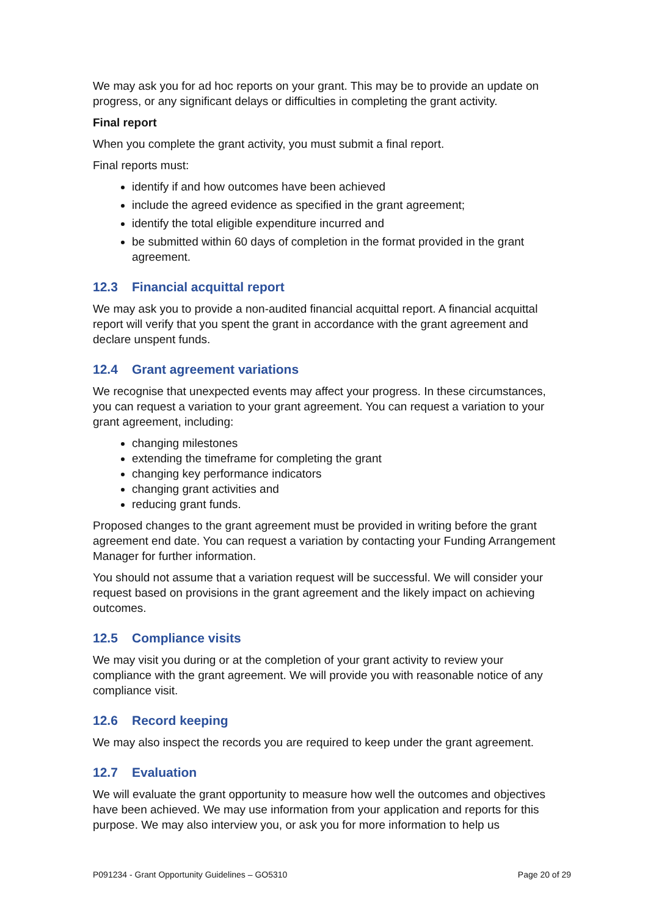We may ask you for ad hoc reports on your grant. This may be to provide an update on progress, or any significant delays or difficulties in completing the grant activity.
Final report
When you complete the grant activity, you must submit a final report.
Final reports must:
identify if and how outcomes have been achieved
include the agreed evidence as specified in the grant agreement;
identify the total eligible expenditure incurred and
be submitted within 60 days of completion in the format provided in the grant agreement.
12.3 Financial acquittal report
We may ask you to provide a non-audited financial acquittal report. A financial acquittal report will verify that you spent the grant in accordance with the grant agreement and declare unspent funds.
12.4 Grant agreement variations
We recognise that unexpected events may affect your progress. In these circumstances, you can request a variation to your grant agreement. You can request a variation to your grant agreement, including:
changing milestones
extending the timeframe for completing the grant
changing key performance indicators
changing grant activities and
reducing grant funds.
Proposed changes to the grant agreement must be provided in writing before the grant agreement end date. You can request a variation by contacting your Funding Arrangement Manager for further information.
You should not assume that a variation request will be successful. We will consider your request based on provisions in the grant agreement and the likely impact on achieving outcomes.
12.5 Compliance visits
We may visit you during or at the completion of your grant activity to review your compliance with the grant agreement. We will provide you with reasonable notice of any compliance visit.
12.6 Record keeping
We may also inspect the records you are required to keep under the grant agreement.
12.7 Evaluation
We will evaluate the grant opportunity to measure how well the outcomes and objectives have been achieved. We may use information from your application and reports for this purpose. We may also interview you, or ask you for more information to help us
P091234 - Grant Opportunity Guidelines – GO5310 Page 20 of 29